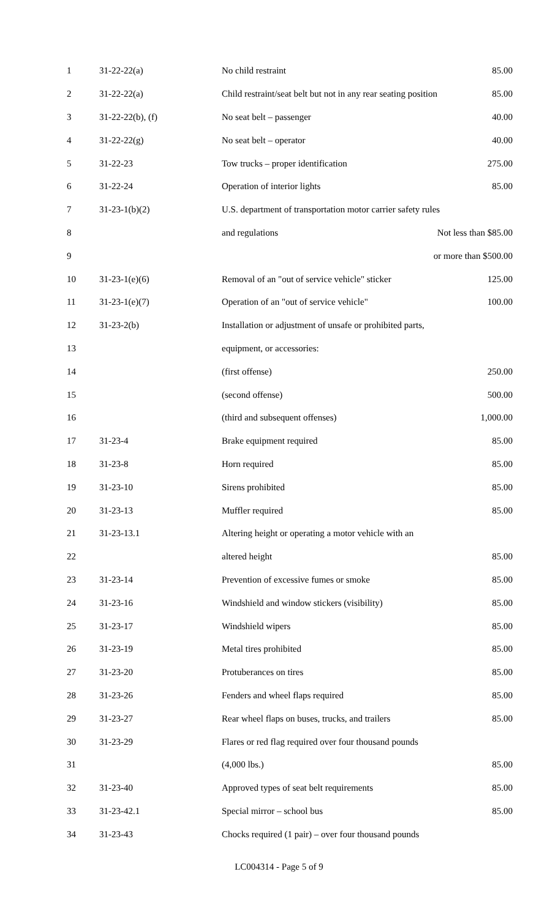| 1 | 31-22-22(a) | No child restraint | 85.00 |
| 2 | 31-22-22(a) | Child restraint/seat belt but not in any rear seating position | 85.00 |
| 3 | 31-22-22(b), (f) | No seat belt – passenger | 40.00 |
| 4 | 31-22-22(g) | No seat belt – operator | 40.00 |
| 5 | 31-22-23 | Tow trucks – proper identification | 275.00 |
| 6 | 31-22-24 | Operation of interior lights | 85.00 |
| 7 | 31-23-1(b)(2) | U.S. department of transportation motor carrier safety rules | |
| 8 | | and regulations Not less than $85.00 | |
| 9 | | or more than $500.00 | |
| 10 | 31-23-1(e)(6) | Removal of an "out of service vehicle" sticker | 125.00 |
| 11 | 31-23-1(e)(7) | Operation of an "out of service vehicle" | 100.00 |
| 12 | 31-23-2(b) | Installation or adjustment of unsafe or prohibited parts, | |
| 13 | | equipment, or accessories: | |
| 14 | | (first offense) | 250.00 |
| 15 | | (second offense) | 500.00 |
| 16 | | (third and subsequent offenses) | 1,000.00 |
| 17 | 31-23-4 | Brake equipment required | 85.00 |
| 18 | 31-23-8 | Horn required | 85.00 |
| 19 | 31-23-10 | Sirens prohibited | 85.00 |
| 20 | 31-23-13 | Muffler required | 85.00 |
| 21 | 31-23-13.1 | Altering height or operating a motor vehicle with an | |
| 22 | | altered height | 85.00 |
| 23 | 31-23-14 | Prevention of excessive fumes or smoke | 85.00 |
| 24 | 31-23-16 | Windshield and window stickers (visibility) | 85.00 |
| 25 | 31-23-17 | Windshield wipers | 85.00 |
| 26 | 31-23-19 | Metal tires prohibited | 85.00 |
| 27 | 31-23-20 | Protuberances on tires | 85.00 |
| 28 | 31-23-26 | Fenders and wheel flaps required | 85.00 |
| 29 | 31-23-27 | Rear wheel flaps on buses, trucks, and trailers | 85.00 |
| 30 | 31-23-29 | Flares or red flag required over four thousand pounds | |
| 31 | | (4,000 lbs.) | 85.00 |
| 32 | 31-23-40 | Approved types of seat belt requirements | 85.00 |
| 33 | 31-23-42.1 | Special mirror – school bus | 85.00 |
| 34 | 31-23-43 | Chocks required (1 pair) – over four thousand pounds | |
LC004314 - Page 5 of 9